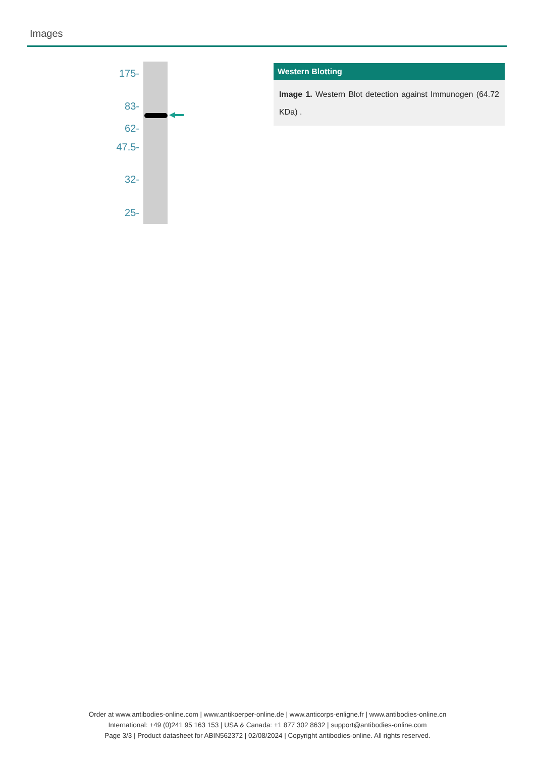Images
175-
83-
62-
47.5-
32-
25-
Western Blotting
Image 1. Western Blot detection against Immunogen (64.72 KDa) .
Order at www.antibodies-online.com | www.antikoerper-online.de | www.anticorps-enligne.fr | www.antibodies-online.cn
International: +49 (0)241 95 163 153 | USA & Canada: +1 877 302 8632 | support@antibodies-online.com
Page 3/3 | Product datasheet for ABIN562372 | 02/08/2024 | Copyright antibodies-online. All rights reserved.